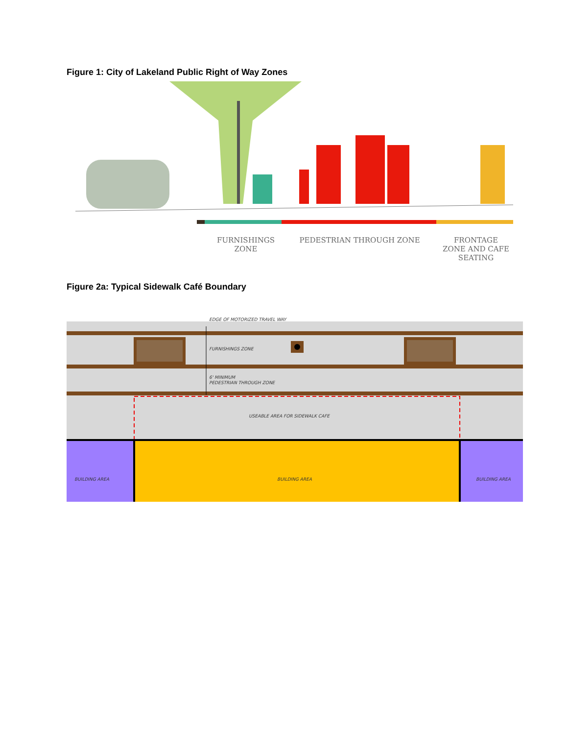Figure 1: City of Lakeland Public Right of Way Zones
FURNISHINGS
ZONE
PEDESTRIAN THROUGH ZONE FRONTAGE
ZONE AND CAFE
SEATING
Figure 2a: Typical Sidewalk Café Boundary
EDGE OF MOTORIZED TRAVEL WAY
FURNISHINGS ZONE
6' MINIMUM
PEDESTRIAN THROUGH ZONE
USEABLE AREA FOR SIDEWALK CAFE
BUILDING AREA
BUILDING AREA
BUILDING AREA